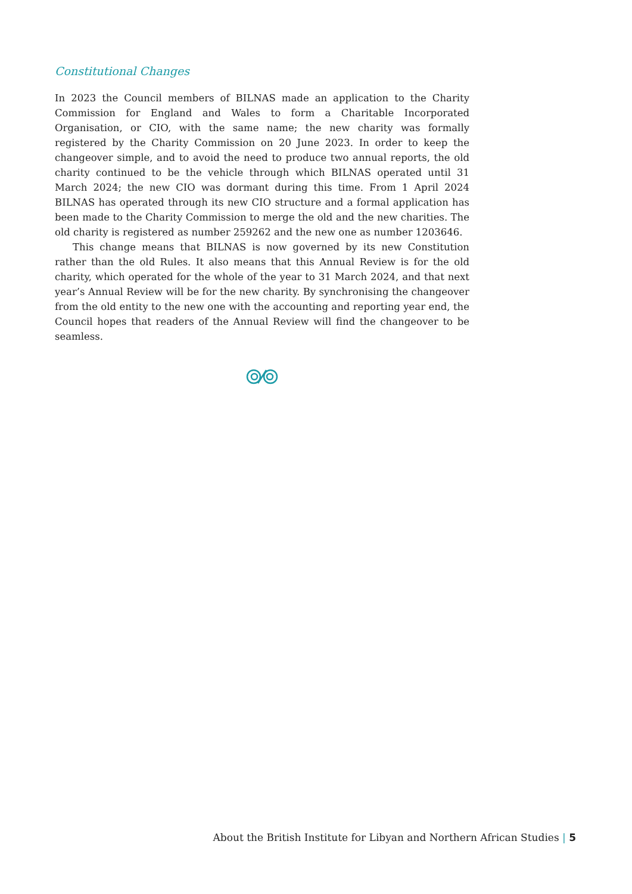Constitutional Changes
In 2023 the Council members of BILNAS made an application to the Charity Commission for England and Wales to form a Charitable Incorporated Organisation, or CIO, with the same name; the new charity was formally registered by the Charity Commission on 20 June 2023. In order to keep the changeover simple, and to avoid the need to produce two annual reports, the old charity continued to be the vehicle through which BILNAS operated until 31 March 2024; the new CIO was dormant during this time. From 1 April 2024 BILNAS has operated through its new CIO structure and a formal application has been made to the Charity Commission to merge the old and the new charities. The old charity is registered as number 259262 and the new one as number 1203646.
This change means that BILNAS is now governed by its new Constitution rather than the old Rules. It also means that this Annual Review is for the old charity, which operated for the whole of the year to 31 March 2024, and that next year’s Annual Review will be for the new charity. By synchronising the changeover from the old entity to the new one with the accounting and reporting year end, the Council hopes that readers of the Annual Review will find the changeover to be seamless.
About the British Institute for Libyan and Northern African Studies | 5